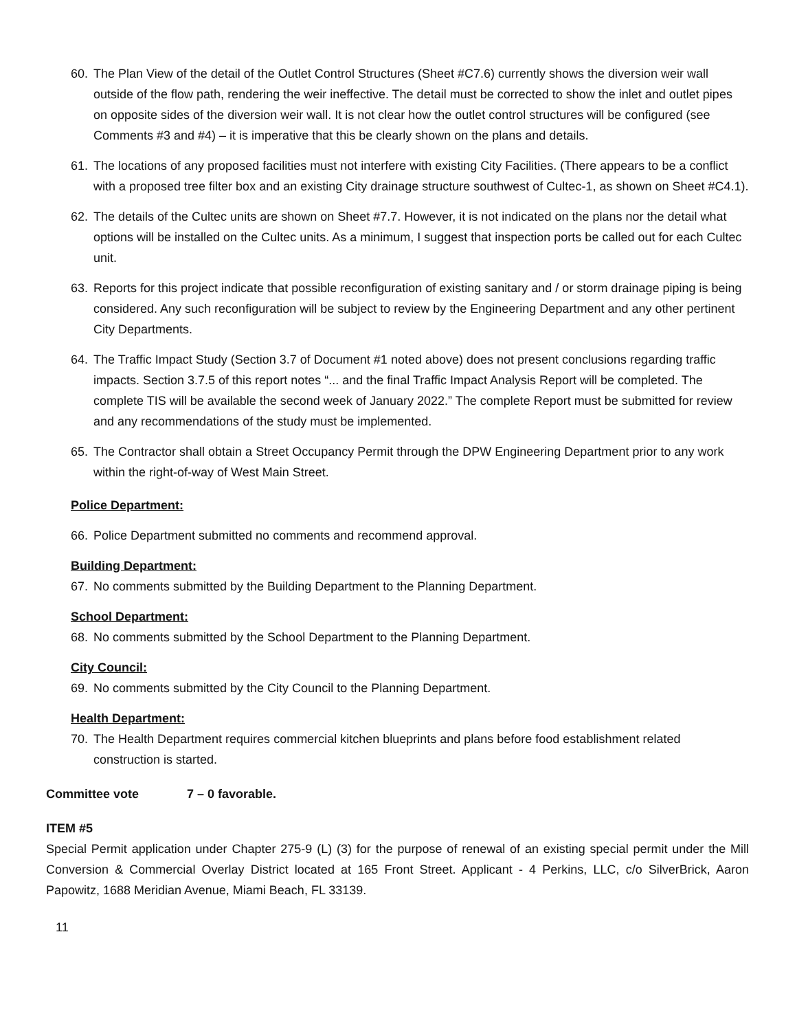60. The Plan View of the detail of the Outlet Control Structures (Sheet #C7.6) currently shows the diversion weir wall outside of the flow path, rendering the weir ineffective. The detail must be corrected to show the inlet and outlet pipes on opposite sides of the diversion weir wall. It is not clear how the outlet control structures will be configured (see Comments #3 and #4) – it is imperative that this be clearly shown on the plans and details.
61. The locations of any proposed facilities must not interfere with existing City Facilities. (There appears to be a conflict with a proposed tree filter box and an existing City drainage structure southwest of Cultec-1, as shown on Sheet #C4.1).
62. The details of the Cultec units are shown on Sheet #7.7. However, it is not indicated on the plans nor the detail what options will be installed on the Cultec units. As a minimum, I suggest that inspection ports be called out for each Cultec unit.
63. Reports for this project indicate that possible reconfiguration of existing sanitary and / or storm drainage piping is being considered. Any such reconfiguration will be subject to review by the Engineering Department and any other pertinent City Departments.
64. The Traffic Impact Study (Section 3.7 of Document #1 noted above) does not present conclusions regarding traffic impacts. Section 3.7.5 of this report notes “... and the final Traffic Impact Analysis Report will be completed. The complete TIS will be available the second week of January 2022.” The complete Report must be submitted for review and any recommendations of the study must be implemented.
65. The Contractor shall obtain a Street Occupancy Permit through the DPW Engineering Department prior to any work within the right-of-way of West Main Street.
Police Department:
66. Police Department submitted no comments and recommend approval.
Building Department:
67. No comments submitted by the Building Department to the Planning Department.
School Department:
68. No comments submitted by the School Department to the Planning Department.
City Council:
69. No comments submitted by the City Council to the Planning Department.
Health Department:
70. The Health Department requires commercial kitchen blueprints and plans before food establishment related construction is started.
Committee vote 7 – 0 favorable.
ITEM #5
Special Permit application under Chapter 275-9 (L) (3) for the purpose of renewal of an existing special permit under the Mill Conversion & Commercial Overlay District located at 165 Front Street. Applicant - 4 Perkins, LLC, c/o SilverBrick, Aaron Papowitz, 1688 Meridian Avenue, Miami Beach, FL 33139.
11